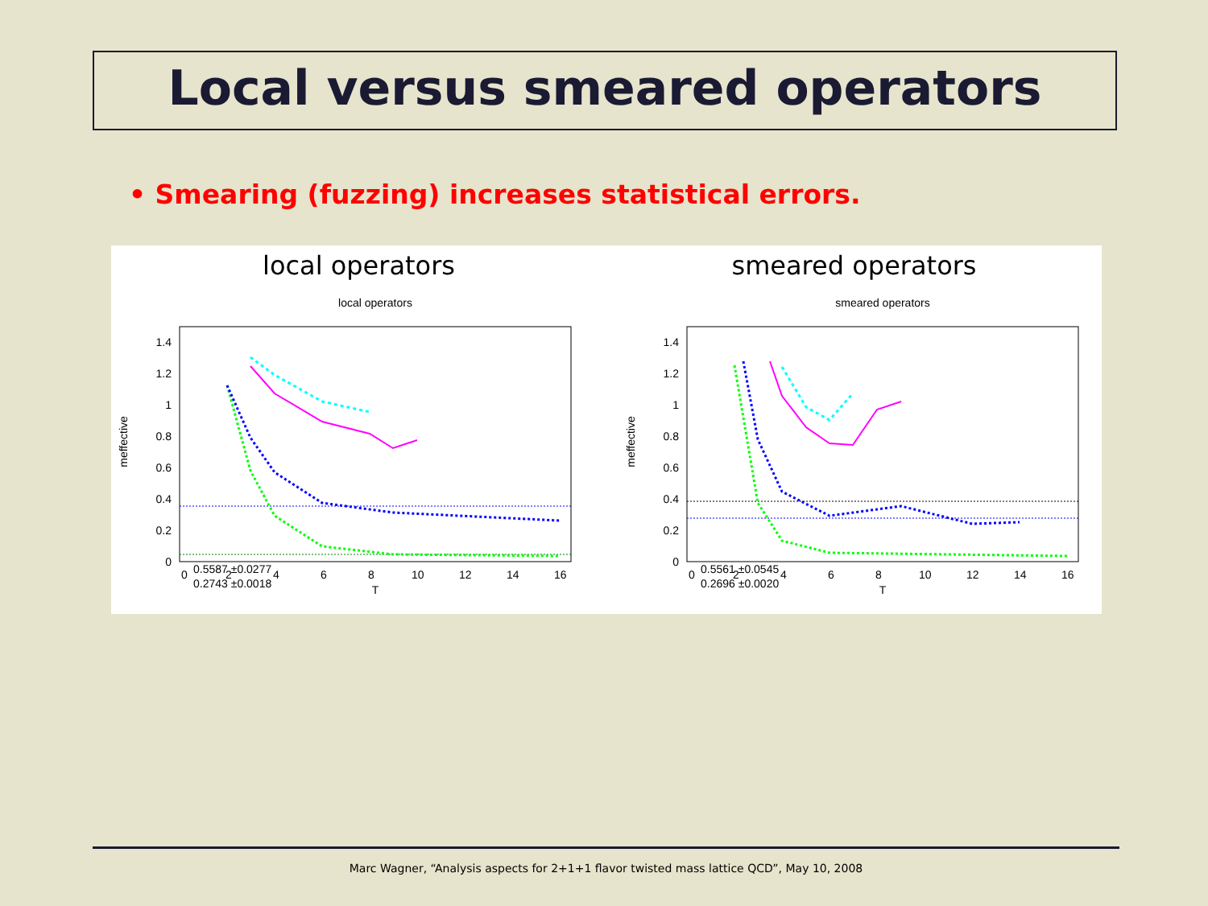Local versus smeared operators
• Smearing (fuzzing) increases statistical errors.
local operators
local operators
0
0.2
0.4
0.6
0.8
1
1.2
1.4
0
2
4
6
8
10
12
14
16
T
meffective
0.5587 ±0.0277
0.2743 ±0.0018
smeared operators
smeared operators
0
0.2
0.4
0.6
0.8
1
1.2
1.4
0
2
4
6
8
10
12
14
16
T
meffective
0.5561 ±0.0545
0.2696 ±0.0020
Marc Wagner, “Analysis aspects for 2+1+1 flavor twisted mass lattice QCD”, May 10, 2008